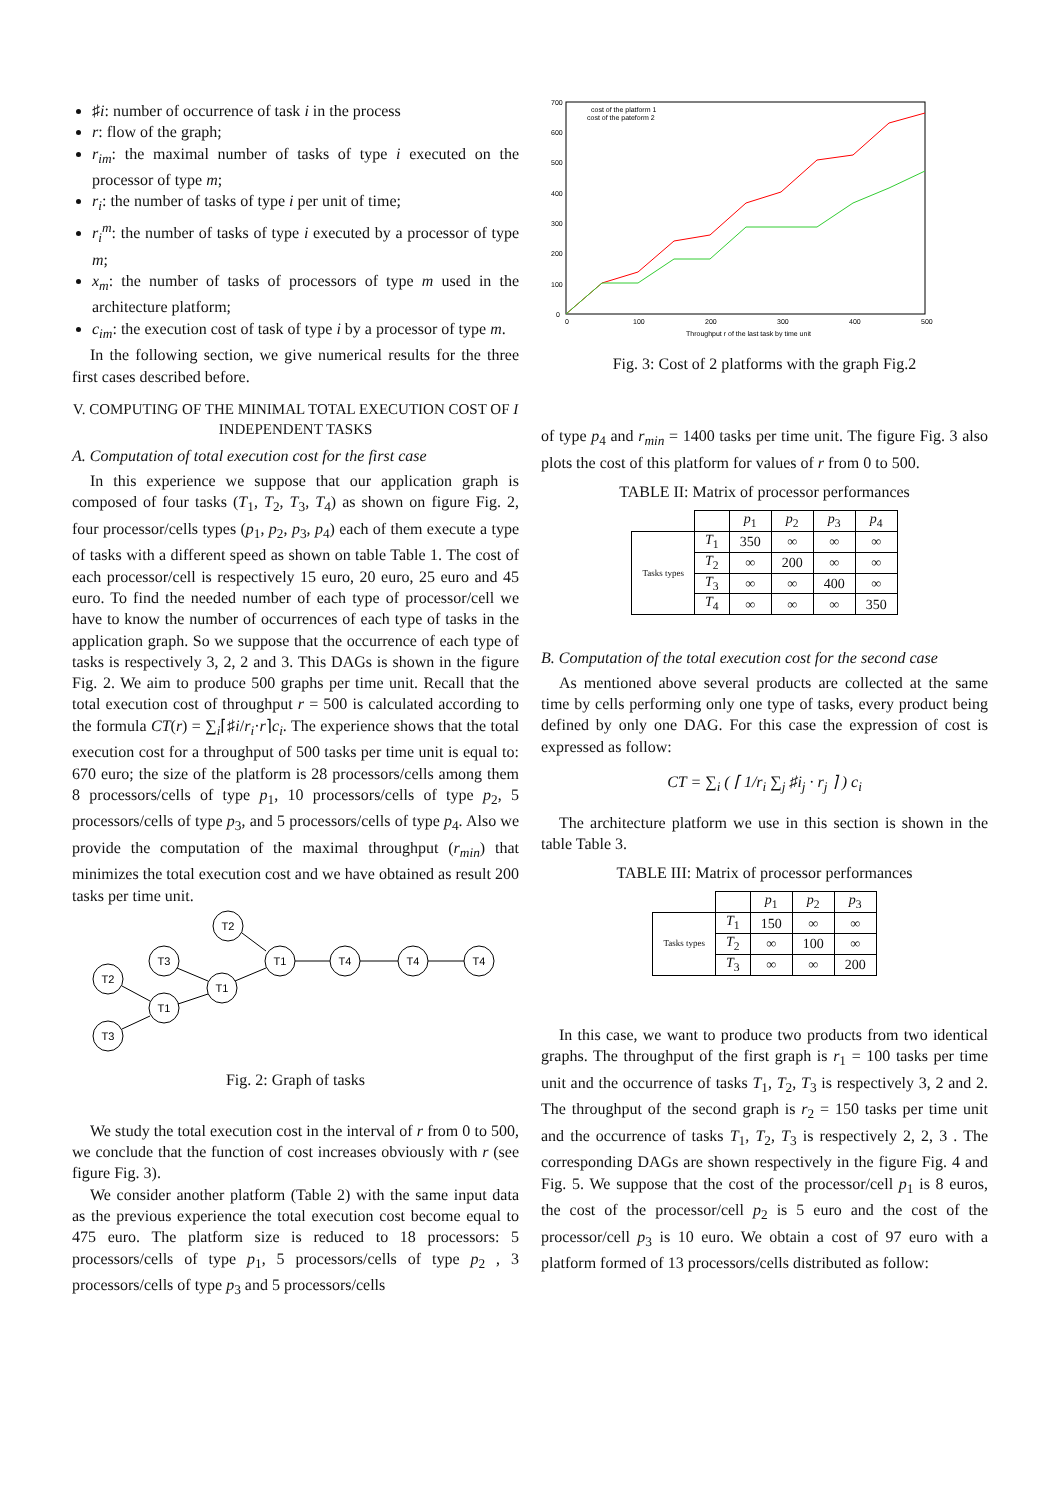♯i: number of occurrence of task i in the process
r: flow of the graph;
r<sub>im</sub>: the maximal number of tasks of type i executed on the processor of type m;
r<sub>i</sub>: the number of tasks of type i per unit of time;
r<sub>i</sub><sup>m</sup>: the number of tasks of type i executed by a processor of type m;
x<sub>m</sub>: the number of tasks of processors of type m used in the architecture platform;
c<sub>im</sub>: the execution cost of task of type i by a processor of type m.
In the following section, we give numerical results for the three first cases described before.
V. COMPUTING OF THE MINIMAL TOTAL EXECUTION COST OF I INDEPENDENT TASKS
A. Computation of total execution cost for the first case
In this experience we suppose that our application graph is composed of four tasks (T<sub>1</sub>, T<sub>2</sub>, T<sub>3</sub>, T<sub>4</sub>) as shown on figure Fig. 2, four processor/cells types (p<sub>1</sub>, p<sub>2</sub>, p<sub>3</sub>, p<sub>4</sub>) each of them execute a type of tasks with a different speed as shown on table Table 1. The cost of each processor/cell is respectively 15 euro, 20 euro, 25 euro and 45 euro. To find the needed number of each type of processor/cell we have to know the number of occurrences of each type of tasks in the application graph. So we suppose that the occurrence of each type of tasks is respectively 3, 2, 2 and 3. This DAGs is shown in the figure Fig. 2. We aim to produce 500 graphs per time unit. Recall that the total execution cost of throughput r = 500 is calculated according to the formula CT(r) = ∑<sub>i</sub>⌈♯i/r<sub>i</sub>·r⌉c<sub>i</sub>. The experience shows that the total execution cost for a throughput of 500 tasks per time unit is equal to: 670 euro; the size of the platform is 28 processors/cells among them 8 processors/cells of type p<sub>1</sub>, 10 processors/cells of type p<sub>2</sub>, 5 processors/cells of type p<sub>3</sub>, and 5 processors/cells of type p<sub>4</sub>. Also we provide the computation of the maximal throughput (r<sub>min</sub>) that minimizes the total execution cost and we have obtained as result 200 tasks per time unit.
T2
T3
T2
T1
T1
T4
T4
T4
T1
T3
Fig. 2: Graph of tasks
We study the total execution cost in the interval of r from 0 to 500, we conclude that the function of cost increases obviously with r (see figure Fig. 3).
We consider another platform (Table 2) with the same input data as the previous experience the total execution cost become equal to 475 euro. The platform size is reduced to 18 processors: 5 processors/cells of type p<sub>1</sub>, 5 processors/cells of type p<sub>2</sub> , 3 processors/cells of type p<sub>3</sub> and 5 processors/cells
700
600
500
400
300
200
100
0
0
100
200
300
400
500
Throughput r of the last task by time unit
cost of the platform 1
cost of the pateform 2
Fig. 3: Cost of 2 platforms with the graph Fig.2
of type p<sub>4</sub> and r<sub>min</sub> = 1400 tasks per time unit. The figure Fig. 3 also plots the cost of this platform for values of r from 0 to 500.
TABLE II: Matrix of processor performances
| | | p<sub>1</sub> | p<sub>2</sub> | p<sub>3</sub> | p<sub>4</sub> |
| --- | --- | --- | --- | --- | --- |
| Tasks types | T<sub>1</sub> | 350 | ∞ | ∞ | ∞ |
| | T<sub>2</sub> | ∞ | 200 | ∞ | ∞ |
| | T<sub>3</sub> | ∞ | ∞ | 400 | ∞ |
| | T<sub>4</sub> | ∞ | ∞ | ∞ | 350 |
B. Computation of the total execution cost for the second case
As mentioned above several products are collected at the same time by cells performing only one type of tasks, every product being defined by only one DAG. For this case the expression of cost is expressed as follow:
CT = ∑<sub>i</sub> ( ⌈ 1/r<sub>i</sub> ∑<sub>j</sub> ♯i<sub>j</sub> · r<sub>j</sub> ⌉ ) c<sub>i</sub>
The architecture platform we use in this section is shown in the table Table 3.
TABLE III: Matrix of processor performances
| | | p<sub>1</sub> | p<sub>2</sub> | p<sub>3</sub> |
| --- | --- | --- | --- | --- |
| Tasks types | T<sub>1</sub> | 150 | ∞ | ∞ |
| | T<sub>2</sub> | ∞ | 100 | ∞ |
| | T<sub>3</sub> | ∞ | ∞ | 200 |
In this case, we want to produce two products from two identical graphs. The throughput of the first graph is r<sub>1</sub> = 100 tasks per time unit and the occurrence of tasks T<sub>1</sub>, T<sub>2</sub>, T<sub>3</sub> is respectively 3, 2 and 2. The throughput of the second graph is r<sub>2</sub> = 150 tasks per time unit and the occurrence of tasks T<sub>1</sub>, T<sub>2</sub>, T<sub>3</sub> is respectively 2, 2, 3 . The corresponding DAGs are shown respectively in the figure Fig. 4 and Fig. 5. We suppose that the cost of the processor/cell p<sub>1</sub> is 8 euros, the cost of the processor/cell p<sub>2</sub> is 5 euro and the cost of the processor/cell p<sub>3</sub> is 10 euro. We obtain a cost of 97 euro with a platform formed of 13 processors/cells distributed as follow: